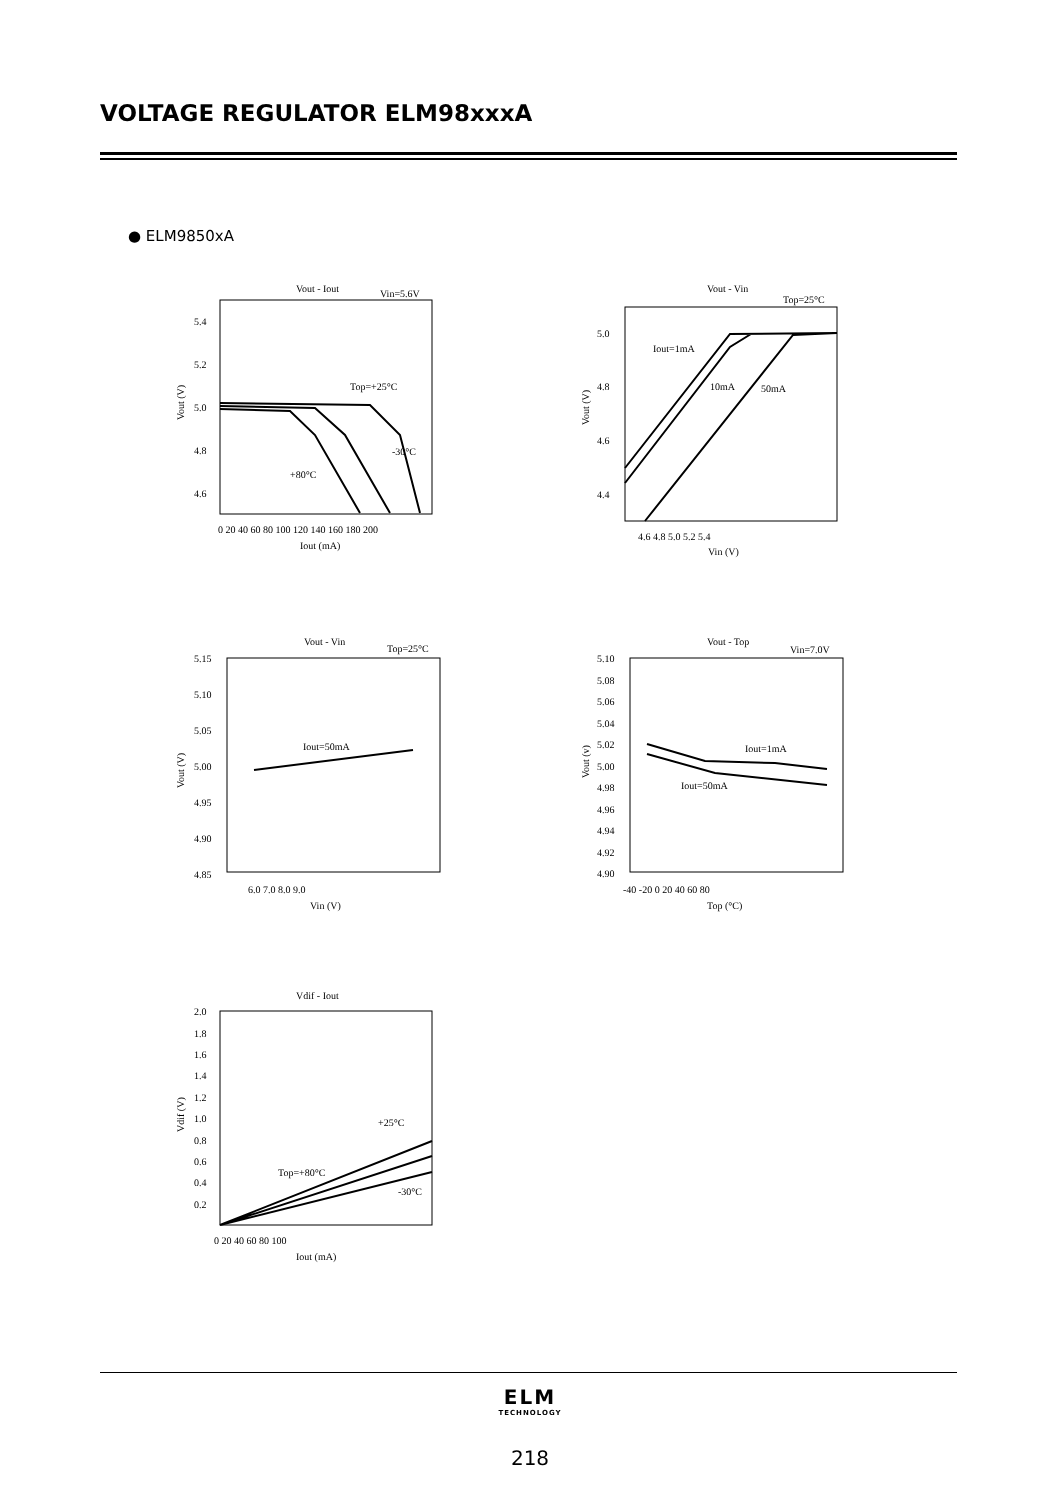VOLTAGE REGULATOR ELM98xxxA
● ELM9850xA
Vout - Iout
Vin=5.6V
5.4
5.2
5.0
4.8
4.6
Vout (V)
0 20 40 60 80 100 120 140 160 180 200
Iout (mA)
Top=+25°C
-30°C
+80°C
Vout - Vin
Top=25°C
5.0
4.8
4.6
4.4
Vout (V)
4.6 4.8 5.0 5.2 5.4
Vin (V)
Iout=1mA
10mA
50mA
Vout - Vin
Top=25°C
5.15
5.10
5.05
5.00
4.95
4.90
4.85
Vout (V)
6.0 7.0 8.0 9.0
Vin (V)
Iout=50mA
Vout - Top
Vin=7.0V
5.10
5.08
5.06
5.04
5.02
5.00
4.98
4.96
4.94
4.92
4.90
Vout (v)
-40 -20 0 20 40 60 80
Top (°C)
Iout=1mA
Iout=50mA
Vdif - Iout
2.0
1.8
1.6
1.4
1.2
1.0
0.8
0.6
0.4
0.2
Vdif (V)
0 20 40 60 80 100
Iout (mA)
+25°C
Top=+80°C
-30°C
ELM
TECHNOLOGY
218